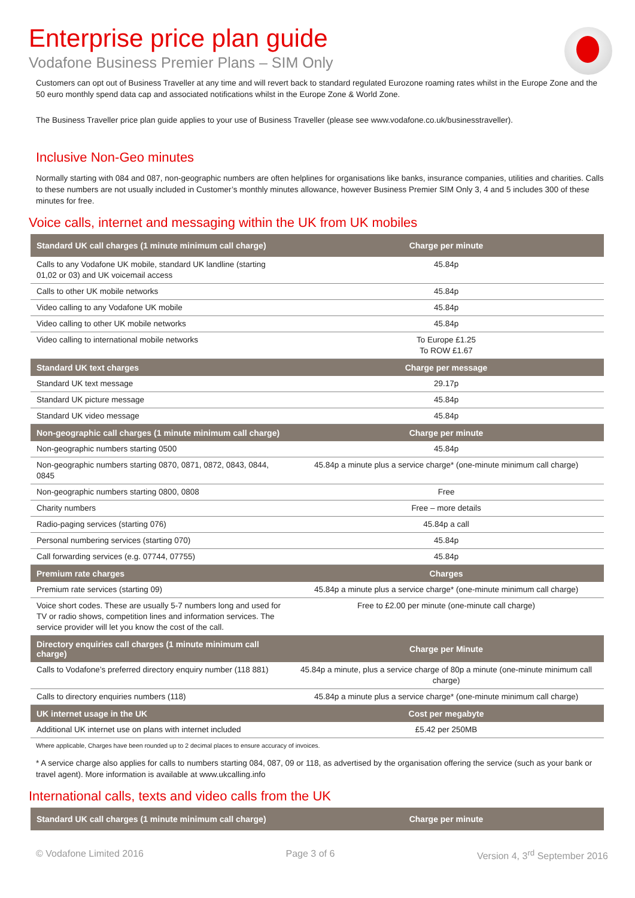Enterprise price plan guide
Vodafone Business Premier Plans – SIM Only
Customers can opt out of Business Traveller at any time and will revert back to standard regulated Eurozone roaming rates whilst in the Europe Zone and the 50 euro monthly spend data cap and associated notifications whilst in the Europe Zone & World Zone.
The Business Traveller price plan guide applies to your use of Business Traveller (please see www.vodafone.co.uk/businesstraveller).
Inclusive Non-Geo minutes
Normally starting with 084 and 087, non-geographic numbers are often helplines for organisations like banks, insurance companies, utilities and charities. Calls to these numbers are not usually included in Customer’s monthly minutes allowance, however Business Premier SIM Only 3, 4 and 5 includes 300 of these minutes for free.
Voice calls, internet and messaging within the UK from UK mobiles
| Standard UK call charges (1 minute minimum call charge) | Charge per minute |
| --- | --- |
| Calls to any Vodafone UK mobile, standard UK landline (starting 01,02 or 03) and UK voicemail access | 45.84p |
| Calls to other UK mobile networks | 45.84p |
| Video calling to any Vodafone UK mobile | 45.84p |
| Video calling to other UK mobile networks | 45.84p |
| Video calling to international mobile networks | To Europe £1.25 To ROW £1.67 |
| Standard UK text charges | Charge per message |
| Standard UK text message | 29.17p |
| Standard UK picture message | 45.84p |
| Standard UK video message | 45.84p |
| Non-geographic call charges (1 minute minimum call charge) | Charge per minute |
| Non-geographic numbers starting 0500 | 45.84p |
| Non-geographic numbers starting 0870, 0871, 0872, 0843, 0844, 0845 | 45.84p a minute plus a service charge* (one-minute minimum call charge) |
| Non-geographic numbers starting 0800, 0808 | Free |
| Charity numbers | Free – more details |
| Radio-paging services (starting 076) | 45.84p a call |
| Personal numbering services (starting 070) | 45.84p |
| Call forwarding services (e.g. 07744, 07755) | 45.84p |
| Premium rate charges | Charges |
| Premium rate services (starting 09) | 45.84p a minute plus a service charge* (one-minute minimum call charge) |
| Voice short codes. These are usually 5-7 numbers long and used for TV or radio shows, competition lines and information services. The service provider will let you know the cost of the call. | Free to £2.00 per minute (one-minute call charge) |
| Directory enquiries call charges (1 minute minimum call charge) | Charge per Minute |
| Calls to Vodafone’s preferred directory enquiry number (118 881) | 45.84p a minute, plus a service charge of 80p a minute (one-minute minimum call charge) |
| Calls to directory enquiries numbers (118) | 45.84p a minute plus a service charge* (one-minute minimum call charge) |
| UK internet usage in the UK | Cost per megabyte |
| Additional UK internet use on plans with internet included | £5.42 per 250MB |
Where applicable, Charges have been rounded up to 2 decimal places to ensure accuracy of invoices.
* A service charge also applies for calls to numbers starting 084, 087, 09 or 118, as advertised by the organisation offering the service (such as your bank or travel agent). More information is available at www.ukcalling.info
International calls, texts and video calls from the UK
| Standard UK call charges (1 minute minimum call charge) | Charge per minute |
| --- | --- |
© Vodafone Limited 2016 Page 3 of 6 Version 4, 3<sup>rd</sup> September 2016